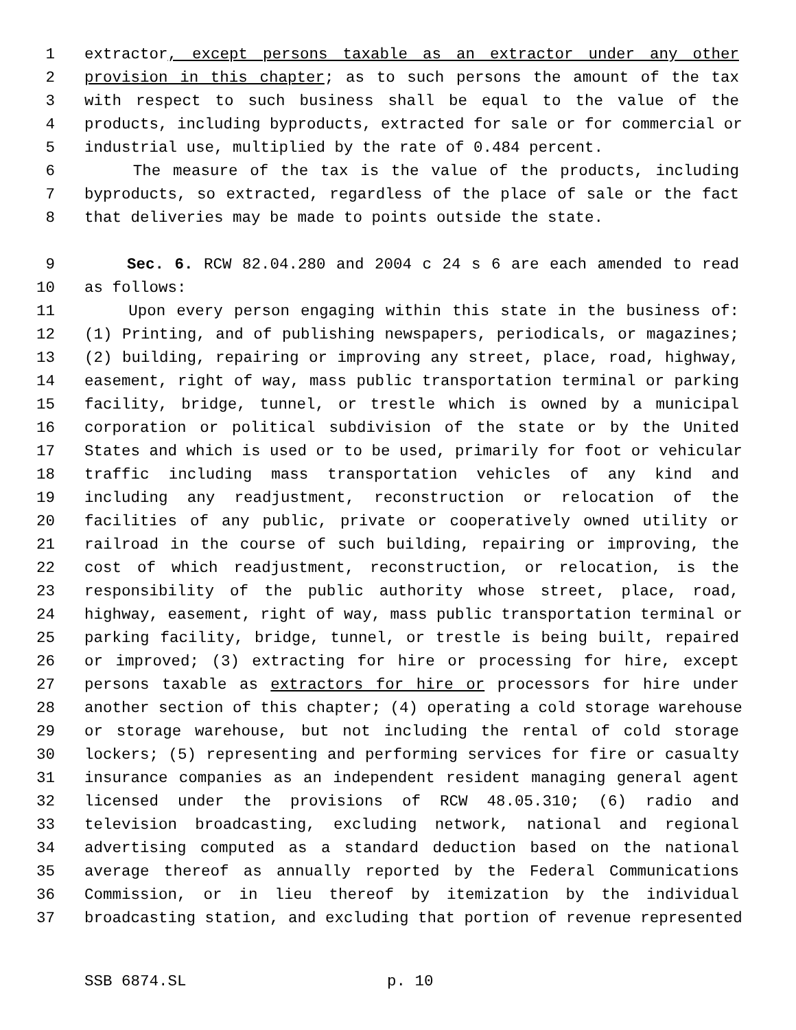1 extractor, except persons taxable as an extractor under any other
2 provision in this chapter; as to such persons the amount of the tax
3 with respect to such business shall be equal to the value of the
4 products, including byproducts, extracted for sale or for commercial or
5 industrial use, multiplied by the rate of 0.484 percent.
6 The measure of the tax is the value of the products, including
7 byproducts, so extracted, regardless of the place of sale or the fact
8 that deliveries may be made to points outside the state.
9 Sec. 6. RCW 82.04.280 and 2004 c 24 s 6 are each amended to read
10 as follows:
11 Upon every person engaging within this state in the business of:
12 (1) Printing, and of publishing newspapers, periodicals, or magazines;
13 (2) building, repairing or improving any street, place, road, highway,
14 easement, right of way, mass public transportation terminal or parking
15 facility, bridge, tunnel, or trestle which is owned by a municipal
16 corporation or political subdivision of the state or by the United
17 States and which is used or to be used, primarily for foot or vehicular
18 traffic including mass transportation vehicles of any kind and
19 including any readjustment, reconstruction or relocation of the
20 facilities of any public, private or cooperatively owned utility or
21 railroad in the course of such building, repairing or improving, the
22 cost of which readjustment, reconstruction, or relocation, is the
23 responsibility of the public authority whose street, place, road,
24 highway, easement, right of way, mass public transportation terminal or
25 parking facility, bridge, tunnel, or trestle is being built, repaired
26 or improved; (3) extracting for hire or processing for hire, except
27 persons taxable as extractors for hire or processors for hire under
28 another section of this chapter; (4) operating a cold storage warehouse
29 or storage warehouse, but not including the rental of cold storage
30 lockers; (5) representing and performing services for fire or casualty
31 insurance companies as an independent resident managing general agent
32 licensed under the provisions of RCW 48.05.310; (6) radio and
33 television broadcasting, excluding network, national and regional
34 advertising computed as a standard deduction based on the national
35 average thereof as annually reported by the Federal Communications
36 Commission, or in lieu thereof by itemization by the individual
37 broadcasting station, and excluding that portion of revenue represented
SSB 6874.SL p. 10